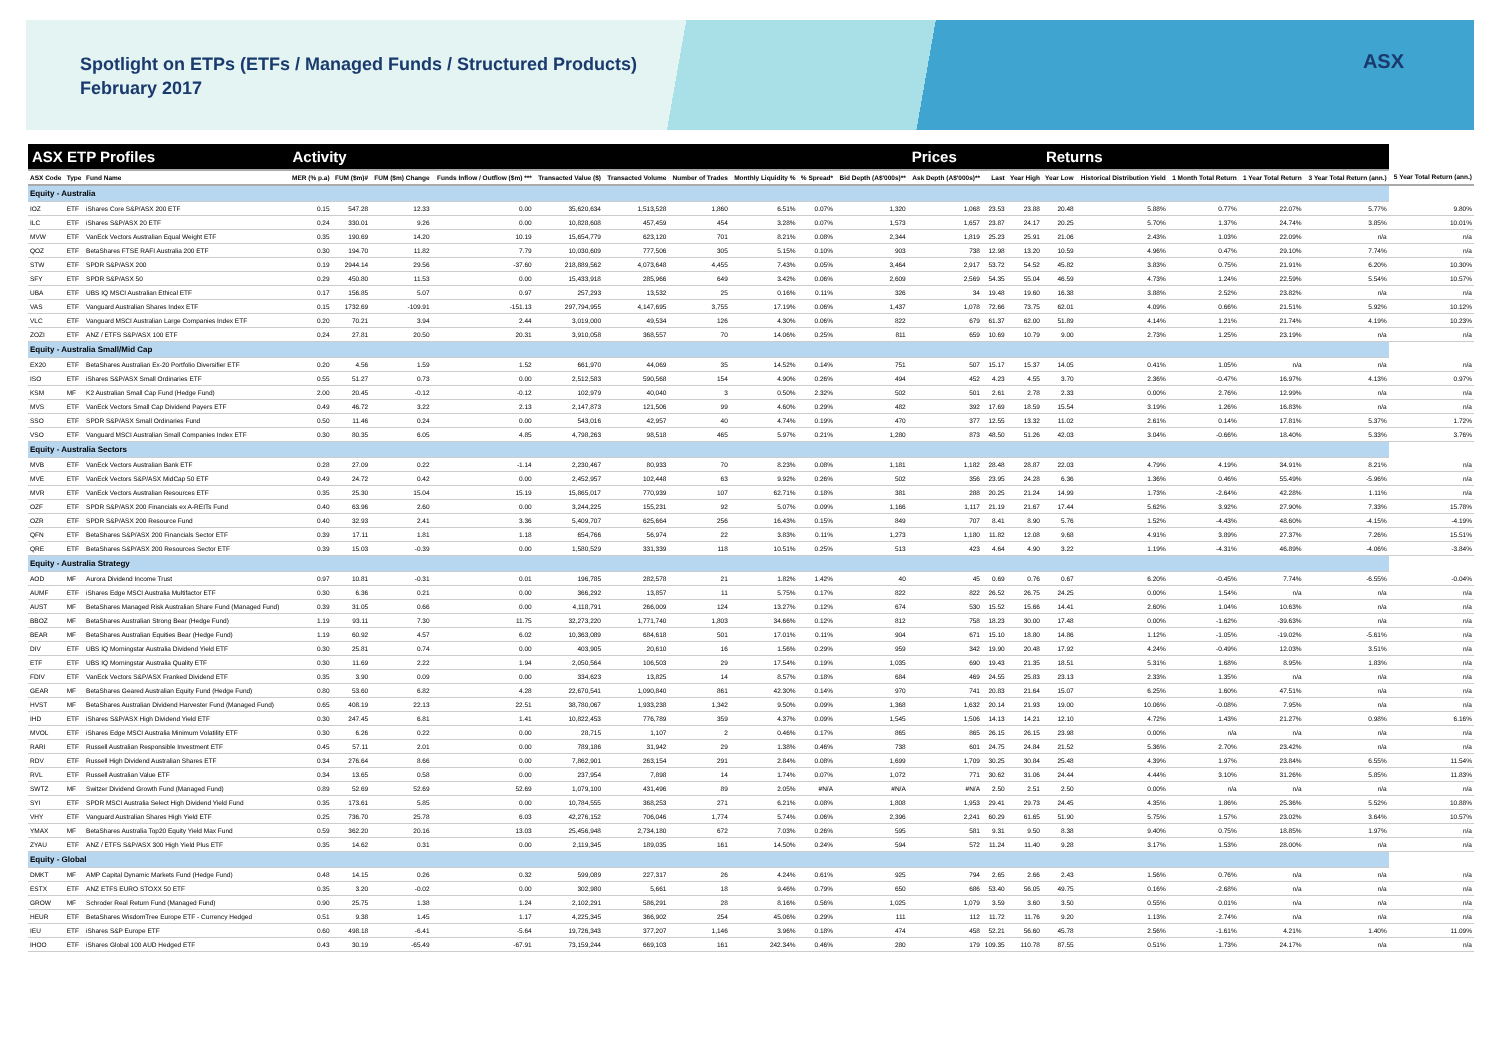Spotlight on ETPs (ETFs / Managed Funds / Structured Products)
February 2017
ASX
| ASX ETP Profiles | | | Activity | | | | | | | | | | Prices | | | Returns | | | | | |
| --- | --- | --- | --- | --- | --- | --- | --- | --- | --- | --- | --- | --- | --- | --- | --- | --- | --- | --- | --- | --- | --- |
| ASX Code | Type | Fund Name | MER (% p.a) | FUM ($m)# | FUM ($m) Change | Funds Inflow / Outflow ($m) *** | Transacted Value ($) | Transacted Volume | Number of Trades | Monthly Liquidity % | % Spread* | Bid Depth (A$'000s)** | Ask Depth (A$'000s)** | Last | Year High | Year Low | Historical Distribution Yield | 1 Month Total Return | 1 Year Total Return | 3 Year Total Return (ann.) | 5 Year Total Return (ann.) |
| Equity - Australia | | | | | | | | | | | | | | | | | | | | | |
| IOZ | ETF | iShares Core S&P/ASX 200 ETF | 0.15 | 547.28 | 12.33 | 0.00 | 35,620,634 | 1,513,528 | 1,860 | 6.51% | 0.07% | 1,320 | 1,068 | 23.53 | 23.88 | 20.48 | 5.88% | 0.77% | 22.07% | 5.77% | 9.80% |
| ILC | ETF | iShares S&P/ASX 20 ETF | 0.24 | 330.01 | 9.26 | 0.00 | 10,828,608 | 457,459 | 454 | 3.28% | 0.07% | 1,573 | 1,657 | 23.87 | 24.17 | 20.25 | 5.70% | 1.37% | 24.74% | 3.85% | 10.01% |
| MVW | ETF | VanEck Vectors Australian Equal Weight ETF | 0.35 | 190.69 | 14.20 | 10.19 | 15,654,779 | 623,120 | 701 | 8.21% | 0.08% | 2,344 | 1,819 | 25.23 | 25.91 | 21.06 | 2.43% | 1.03% | 22.09% | n/a | n/a |
| QOZ | ETF | BetaShares FTSE RAFI Australia 200 ETF | 0.30 | 194.70 | 11.82 | 7.79 | 10,030,609 | 777,506 | 305 | 5.15% | 0.10% | 903 | 738 | 12.98 | 13.20 | 10.59 | 4.96% | 0.47% | 29.10% | 7.74% | n/a |
| STW | ETF | SPDR S&P/ASX 200 | 0.19 | 2944.14 | 29.56 | -37.60 | 218,889,562 | 4,073,648 | 4,455 | 7.43% | 0.05% | 3,464 | 2,917 | 53.72 | 54.52 | 45.82 | 3.83% | 0.75% | 21.91% | 6.20% | 10.30% |
| SFY | ETF | SPDR S&P/ASX 50 | 0.29 | 450.80 | 11.53 | 0.00 | 15,433,918 | 285,966 | 649 | 3.42% | 0.06% | 2,609 | 2,569 | 54.35 | 55.04 | 46.59 | 4.73% | 1.24% | 22.59% | 5.54% | 10.57% |
| UBA | ETF | UBS IQ MSCI Australian Ethical ETF | 0.17 | 156.85 | 5.07 | 0.97 | 257,293 | 13,532 | 25 | 0.16% | 0.11% | 326 | 34 | 19.48 | 19.60 | 16.38 | 3.88% | 2.52% | 23.82% | n/a | n/a |
| VAS | ETF | Vanguard Australian Shares Index ETF | 0.15 | 1732.69 | -109.91 | -151.13 | 297,794,955 | 4,147,695 | 3,755 | 17.19% | 0.06% | 1,437 | 1,078 | 72.66 | 73.75 | 62.01 | 4.09% | 0.66% | 21.51% | 5.92% | 10.12% |
| VLC | ETF | Vanguard MSCI Australian Large Companies Index ETF | 0.20 | 70.21 | 3.94 | 2.44 | 3,019,000 | 49,534 | 126 | 4.30% | 0.06% | 822 | 679 | 61.37 | 62.00 | 51.89 | 4.14% | 1.21% | 21.74% | 4.19% | 10.23% |
| ZOZI | ETF | ANZ / ETFS S&P/ASX 100 ETF | 0.24 | 27.81 | 20.50 | 20.31 | 3,910,058 | 368,557 | 70 | 14.06% | 0.25% | 811 | 659 | 10.69 | 10.79 | 9.00 | 2.73% | 1.25% | 23.19% | n/a | n/a |
| Equity - Australia Small/Mid Cap | | | | | | | | | | | | | | | | | | | | | |
| EX20 | ETF | BetaShares Australian Ex-20 Portfolio Diversifier ETF | 0.20 | 4.56 | 1.59 | 1.52 | 661,970 | 44,069 | 35 | 14.52% | 0.14% | 751 | 507 | 15.17 | 15.37 | 14.05 | 0.41% | 1.05% | n/a | n/a | n/a |
| ISO | ETF | iShares S&P/ASX Small Ordinaries ETF | 0.55 | 51.27 | 0.73 | 0.00 | 2,512,583 | 590,568 | 154 | 4.90% | 0.26% | 494 | 452 | 4.23 | 4.55 | 3.70 | 2.36% | -0.47% | 16.97% | 4.13% | 0.97% |
| KSM | MF | K2 Australian Small Cap Fund (Hedge Fund) | 2.00 | 20.45 | -0.12 | -0.12 | 102,979 | 40,040 | 3 | 0.50% | 2.32% | 502 | 501 | 2.61 | 2.78 | 2.33 | 0.00% | 2.76% | 12.99% | n/a | n/a |
| MVS | ETF | VanEck Vectors Small Cap Dividend Payers ETF | 0.49 | 46.72 | 3.22 | 2.13 | 2,147,873 | 121,506 | 99 | 4.60% | 0.29% | 482 | 392 | 17.69 | 18.59 | 15.54 | 3.19% | 1.26% | 16.83% | n/a | n/a |
| SSO | ETF | SPDR S&P/ASX Small Ordinaries Fund | 0.50 | 11.46 | 0.24 | 0.00 | 543,016 | 42,957 | 40 | 4.74% | 0.19% | 470 | 377 | 12.55 | 13.32 | 11.02 | 2.61% | 0.14% | 17.81% | 5.37% | 1.72% |
| VSO | ETF | Vanguard MSCI Australian Small Companies Index ETF | 0.30 | 80.35 | 6.05 | 4.85 | 4,798,263 | 98,518 | 465 | 5.97% | 0.21% | 1,280 | 873 | 48.50 | 51.26 | 42.03 | 3.04% | -0.66% | 18.40% | 5.33% | 3.76% |
| Equity - Australia Sectors | | | | | | | | | | | | | | | | | | | | | |
| MVB | ETF | VanEck Vectors Australian Bank ETF | 0.28 | 27.09 | 0.22 | -1.14 | 2,230,467 | 80,933 | 70 | 8.23% | 0.08% | 1,181 | 1,182 | 28.48 | 28.87 | 22.03 | 4.79% | 4.19% | 34.91% | 8.21% | n/a |
| MVE | ETF | VanEck Vectors S&P/ASX MidCap 50 ETF | 0.49 | 24.72 | 0.42 | 0.00 | 2,452,957 | 102,448 | 63 | 9.92% | 0.26% | 502 | 356 | 23.95 | 24.28 | 6.36 | 1.36% | 0.46% | 55.49% | -5.96% | n/a |
| MVR | ETF | VanEck Vectors Australian Resources ETF | 0.35 | 25.30 | 15.04 | 15.19 | 15,865,017 | 770,939 | 107 | 62.71% | 0.18% | 381 | 288 | 20.25 | 21.24 | 14.99 | 1.73% | -2.64% | 42.28% | 1.11% | n/a |
| OZF | ETF | SPDR S&P/ASX 200 Financials ex A-REITs Fund | 0.40 | 63.96 | 2.60 | 0.00 | 3,244,225 | 155,231 | 92 | 5.07% | 0.09% | 1,166 | 1,117 | 21.19 | 21.67 | 17.44 | 5.62% | 3.92% | 27.90% | 7.33% | 15.78% |
| OZR | ETF | SPDR S&P/ASX 200 Resource Fund | 0.40 | 32.93 | 2.41 | 3.36 | 5,409,707 | 625,664 | 256 | 16.43% | 0.15% | 849 | 707 | 8.41 | 8.90 | 5.76 | 1.52% | -4.43% | 48.60% | -4.15% | -4.19% |
| QFN | ETF | BetaShares S&P/ASX 200 Financials Sector ETF | 0.39 | 17.11 | 1.81 | 1.18 | 654,766 | 56,974 | 22 | 3.83% | 0.11% | 1,273 | 1,180 | 11.82 | 12.08 | 9.68 | 4.91% | 3.89% | 27.37% | 7.26% | 15.51% |
| QRE | ETF | BetaShares S&P/ASX 200 Resources Sector ETF | 0.39 | 15.03 | -0.39 | 0.00 | 1,580,529 | 331,339 | 118 | 10.51% | 0.25% | 513 | 423 | 4.64 | 4.90 | 3.22 | 1.19% | -4.31% | 46.89% | -4.06% | -3.84% |
| Equity - Australia Strategy | | | | | | | | | | | | | | | | | | | | | |
| AOD | MF | Aurora Dividend Income Trust | 0.97 | 10.81 | -0.31 | 0.01 | 196,785 | 282,578 | 21 | 1.82% | 1.42% | 40 | 45 | 0.69 | 0.76 | 0.67 | 6.20% | -0.45% | 7.74% | -6.55% | -0.04% |
| AUMF | ETF | iShares Edge MSCI Australia Multifactor ETF | 0.30 | 6.36 | 0.21 | 0.00 | 366,292 | 13,857 | 11 | 5.75% | 0.17% | 822 | 822 | 26.52 | 26.75 | 24.25 | 0.00% | 1.54% | n/a | n/a | n/a |
| AUST | MF | BetaShares Managed Risk Australian Share Fund (Managed Fund) | 0.39 | 31.05 | 0.66 | 0.00 | 4,118,791 | 266,009 | 124 | 13.27% | 0.12% | 674 | 530 | 15.52 | 15.66 | 14.41 | 2.60% | 1.04% | 10.63% | n/a | n/a |
| BBOZ | MF | BetaShares Australian Strong Bear (Hedge Fund) | 1.19 | 93.11 | 7.30 | 11.75 | 32,273,220 | 1,771,740 | 1,803 | 34.66% | 0.12% | 812 | 758 | 18.23 | 30.00 | 17.48 | 0.00% | -1.62% | -39.63% | n/a | n/a |
| BEAR | MF | BetaShares Australian Equities Bear (Hedge Fund) | 1.19 | 60.92 | 4.57 | 6.02 | 10,363,089 | 684,618 | 501 | 17.01% | 0.11% | 904 | 671 | 15.10 | 18.80 | 14.86 | 1.12% | -1.05% | -19.02% | -5.61% | n/a |
| DIV | ETF | UBS IQ Morningstar Australia Dividend Yield ETF | 0.30 | 25.81 | 0.74 | 0.00 | 403,905 | 20,610 | 16 | 1.56% | 0.29% | 959 | 342 | 19.90 | 20.48 | 17.92 | 4.24% | -0.49% | 12.03% | 3.51% | n/a |
| ETF | ETF | UBS IQ Morningstar Australia Quality ETF | 0.30 | 11.69 | 2.22 | 1.94 | 2,050,564 | 106,503 | 29 | 17.54% | 0.19% | 1,035 | 690 | 19.43 | 21.35 | 18.51 | 5.31% | 1.68% | 8.95% | 1.83% | n/a |
| FDIV | ETF | VanEck Vectors S&P/ASX Franked Dividend ETF | 0.35 | 3.90 | 0.09 | 0.00 | 334,623 | 13,825 | 14 | 8.57% | 0.18% | 684 | 469 | 24.55 | 25.83 | 23.13 | 2.33% | 1.35% | n/a | n/a | n/a |
| GEAR | MF | BetaShares Geared Australian Equity Fund (Hedge Fund) | 0.80 | 53.60 | 6.82 | 4.28 | 22,670,541 | 1,090,840 | 861 | 42.30% | 0.14% | 970 | 741 | 20.83 | 21.64 | 15.07 | 6.25% | 1.60% | 47.51% | n/a | n/a |
| HVST | MF | BetaShares Australian Dividend Harvester Fund (Managed Fund) | 0.65 | 408.19 | 22.13 | 22.51 | 38,780,067 | 1,933,238 | 1,342 | 9.50% | 0.09% | 1,368 | 1,632 | 20.14 | 21.93 | 19.00 | 10.06% | -0.08% | 7.95% | n/a | n/a |
| IHD | ETF | iShares S&P/ASX High Dividend Yield ETF | 0.30 | 247.45 | 6.81 | 1.41 | 10,822,453 | 776,789 | 359 | 4.37% | 0.09% | 1,545 | 1,506 | 14.13 | 14.21 | 12.10 | 4.72% | 1.43% | 21.27% | 0.98% | 6.16% |
| MVOL | ETF | iShares Edge MSCI Australia Minimum Volatility ETF | 0.30 | 6.26 | 0.22 | 0.00 | 28,715 | 1,107 | 2 | 0.46% | 0.17% | 865 | 865 | 26.15 | 26.15 | 23.98 | 0.00% | n/a | n/a | n/a | n/a |
| RARI | ETF | Russell Australian Responsible Investment ETF | 0.45 | 57.11 | 2.01 | 0.00 | 789,186 | 31,942 | 29 | 1.38% | 0.46% | 738 | 601 | 24.75 | 24.84 | 21.52 | 5.36% | 2.70% | 23.42% | n/a | n/a |
| RDV | ETF | Russell High Dividend Australian Shares ETF | 0.34 | 276.64 | 8.66 | 0.00 | 7,862,901 | 263,154 | 291 | 2.84% | 0.08% | 1,699 | 1,709 | 30.25 | 30.84 | 25.48 | 4.39% | 1.97% | 23.84% | 6.55% | 11.54% |
| RVL | ETF | Russell Australian Value ETF | 0.34 | 13.65 | 0.58 | 0.00 | 237,954 | 7,898 | 14 | 1.74% | 0.07% | 1,072 | 771 | 30.62 | 31.06 | 24.44 | 4.44% | 3.10% | 31.26% | 5.85% | 11.83% |
| SWTZ | MF | Switzer Dividend Growth Fund (Managed Fund) | 0.89 | 52.69 | 52.69 | 52.69 | 1,079,100 | 431,496 | 89 | 2.05% | #N/A | #N/A | #N/A | 2.50 | 2.51 | 2.50 | 0.00% | n/a | n/a | n/a | n/a |
| SYI | ETF | SPDR MSCI Australia Select High Dividend Yield Fund | 0.35 | 173.61 | 5.85 | 0.00 | 10,784,555 | 368,253 | 271 | 6.21% | 0.08% | 1,808 | 1,953 | 29.41 | 29.73 | 24.45 | 4.35% | 1.86% | 25.36% | 5.52% | 10.88% |
| VHY | ETF | Vanguard Australian Shares High Yield ETF | 0.25 | 736.70 | 25.78 | 6.03 | 42,276,152 | 706,046 | 1,774 | 5.74% | 0.06% | 2,396 | 2,241 | 60.29 | 61.65 | 51.90 | 5.75% | 1.57% | 23.02% | 3.64% | 10.57% |
| YMAX | MF | BetaShares Australia Top20 Equity Yield Max Fund | 0.59 | 362.20 | 20.16 | 13.03 | 25,456,948 | 2,734,180 | 672 | 7.03% | 0.26% | 595 | 581 | 9.31 | 9.50 | 8.38 | 9.40% | 0.75% | 18.85% | 1.97% | n/a |
| ZYAU | ETF | ANZ / ETFS S&P/ASX 300 High Yield Plus ETF | 0.35 | 14.62 | 0.31 | 0.00 | 2,119,345 | 189,035 | 161 | 14.50% | 0.24% | 594 | 572 | 11.24 | 11.40 | 9.28 | 3.17% | 1.53% | 28.00% | n/a | n/a |
| Equity - Global | | | | | | | | | | | | | | | | | | | | | |
| DMKT | MF | AMP Capital Dynamic Markets Fund (Hedge Fund) | 0.48 | 14.15 | 0.26 | 0.32 | 599,089 | 227,317 | 26 | 4.24% | 0.61% | 925 | 794 | 2.65 | 2.66 | 2.43 | 1.56% | 0.76% | n/a | n/a | n/a |
| ESTX | ETF | ANZ ETFS EURO STOXX 50 ETF | 0.35 | 3.20 | -0.02 | 0.00 | 302,980 | 5,661 | 18 | 9.46% | 0.79% | 650 | 686 | 53.40 | 56.05 | 49.75 | 0.16% | -2.68% | n/a | n/a | n/a |
| GROW | MF | Schroder Real Return Fund (Managed Fund) | 0.90 | 25.75 | 1.38 | 1.24 | 2,102,291 | 586,291 | 28 | 8.16% | 0.56% | 1,025 | 1,079 | 3.59 | 3.60 | 3.50 | 0.55% | 0.01% | n/a | n/a | n/a |
| HEUR | ETF | BetaShares WisdomTree Europe ETF - Currency Hedged | 0.51 | 9.38 | 1.45 | 1.17 | 4,225,345 | 366,902 | 254 | 45.06% | 0.29% | 111 | 112 | 11.72 | 11.76 | 9.20 | 1.13% | 2.74% | n/a | n/a | n/a |
| IEU | ETF | iShares S&P Europe ETF | 0.60 | 498.18 | -6.41 | -5.64 | 19,726,343 | 377,207 | 1,146 | 3.96% | 0.18% | 474 | 458 | 52.21 | 56.60 | 45.78 | 2.56% | -1.61% | 4.21% | 1.40% | 11.09% |
| IHOO | ETF | iShares Global 100 AUD Hedged ETF | 0.43 | 30.19 | -65.49 | -67.91 | 73,159,244 | 669,103 | 161 | 242.34% | 0.46% | 280 | 179 | 109.35 | 110.78 | 87.55 | 0.51% | 1.73% | 24.17% | n/a | n/a |